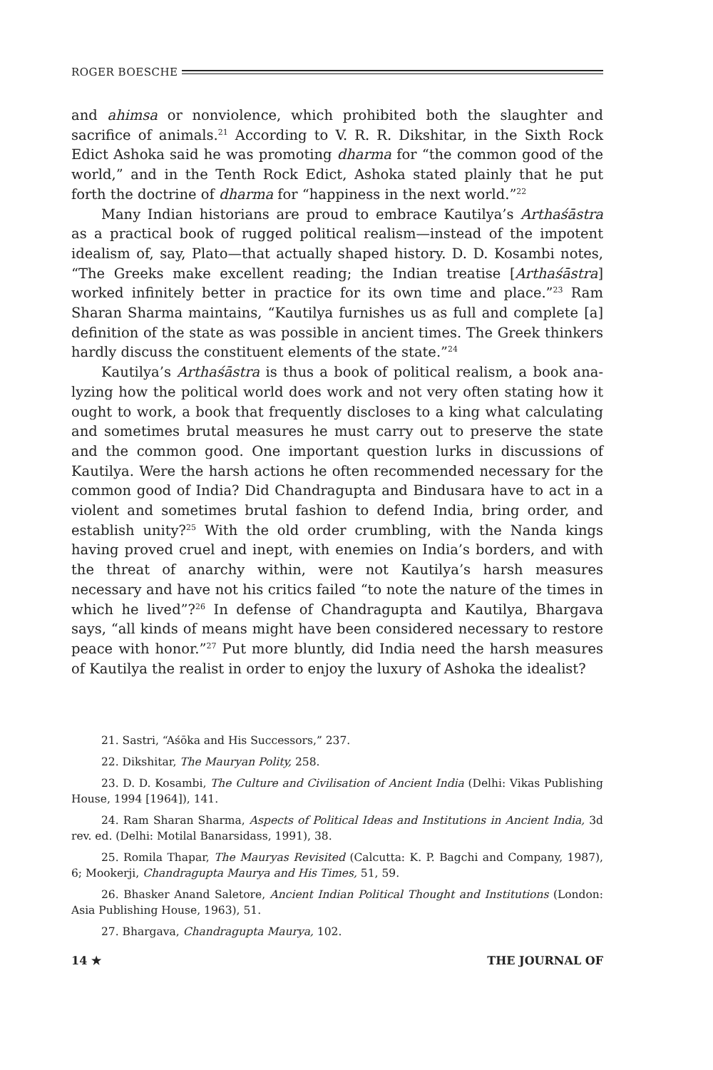ROGER BOESCHE
and ahimsa or nonviolence, which prohibited both the slaughter and sacrifice of animals.<sup>21</sup> According to V. R. R. Dikshitar, in the Sixth Rock Edict Ashoka said he was promoting dharma for “the common good of the world,” and in the Tenth Rock Edict, Ashoka stated plainly that he put forth the doctrine of dharma for “happiness in the next world.”<sup>22</sup>
Many Indian historians are proud to embrace Kautilya’s Artha­śāstra as a practical book of rugged political realism—instead of the impotent idealism of, say, Plato—that actually shaped history. D. D. Kosambi notes, “The Greeks make excellent reading; the Indian treatise [Arthaśāstra] worked infinitely better in practice for its own time and place.”<sup>23</sup> Ram Sharan Sharma maintains, “Kautilya furnishes us as full and complete [a] definition of the state as was possible in ancient times. The Greek thinkers hardly discuss the constituent elements of the state.”<sup>24</sup>
Kautilya’s Arthaśāstra is thus a book of political realism, a book ana­lyzing how the political world does work and not very often stating how it ought to work, a book that frequently discloses to a king what calcu­lating and sometimes brutal measures he must carry out to preserve the state and the common good. One important question lurks in discus­sions of Kautilya. Were the harsh actions he often recommended neces­sary for the common good of India? Did Chandragupta and Bindusara have to act in a violent and sometimes brutal fashion to defend India, bring order, and establish unity?<sup>25</sup> With the old order crumbling, with the Nanda kings having proved cruel and inept, with enemies on India’s borders, and with the threat of anarchy within, were not Kautilya’s harsh measures necessary and have not his critics failed “to note the nature of the times in which he lived”?<sup>26</sup> In defense of Chandragupta and Kautilya, Bhargava says, “all kinds of means might have been considered neces­sary to restore peace with honor.”<sup>27</sup> Put more bluntly, did India need the harsh measures of Kautilya the realist in order to enjoy the luxury of Ashoka the idealist?
21. Sastri, “Aśōka and His Successors,” 237.
22. Dikshitar, The Mauryan Polity, 258.
23. D. D. Kosambi, The Culture and Civilisation of Ancient India (Delhi: Vikas Publishing House, 1994 [1964]), 141.
24. Ram Sharan Sharma, Aspects of Political Ideas and Institutions in Ancient India, 3d rev. ed. (Delhi: Motilal Banarsidass, 1991), 38.
25. Romila Thapar, The Mauryas Revisited (Calcutta: K. P. Bagchi and Com­pany, 1987), 6; Mookerji, Chandragupta Maurya and His Times, 51, 59.
26. Bhasker Anand Saletore, Ancient Indian Political Thought and Institutions (London: Asia Publishing House, 1963), 51.
27. Bhargava, Chandragupta Maurya, 102.
14 ★ THE JOURNAL OF